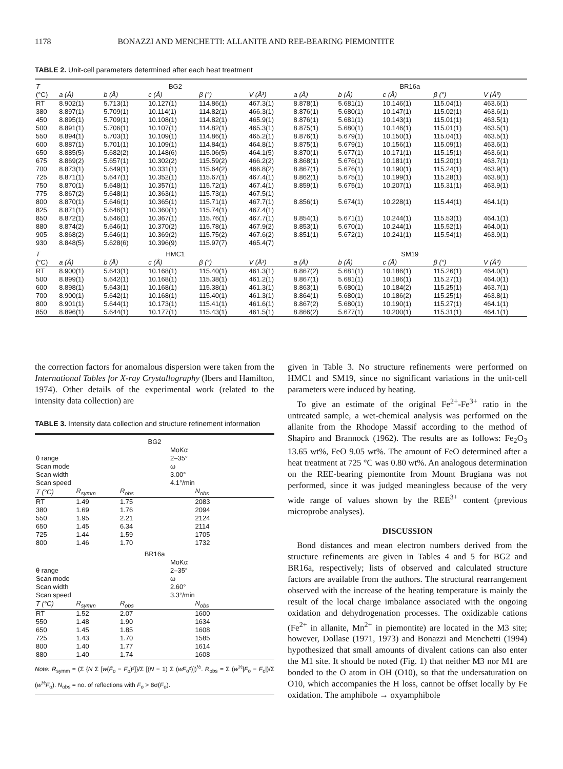1178 BONAZZI AND MENCHETTI: ALLANITE AND REE-BEARING PIEMONTITE
TABLE 2. Unit-cell parameters determined after each heat treatment
| T | BG2 | | | | | BR16a | | | | |
| --- | --- | --- | --- | --- | --- | --- | --- | --- | --- | --- |
| (°C) | a (Å) | b (Å) | c (Å) | β (°) | V (Å³) | a (Å) | b (Å) | c (Å) | β (°) | V (Å³) |
| RT | 8.902(1) | 5.713(1) | 10.127(1) | 114.86(1) | 467.3(1) | 8.878(1) | 5.681(1) | 10.146(1) | 115.04(1) | 463.6(1) |
| 380 | 8.897(1) | 5.709(1) | 10.114(1) | 114.82(1) | 466.3(1) | 8.876(1) | 5.680(1) | 10.147(1) | 115.02(1) | 463.6(1) |
| 450 | 8.895(1) | 5.709(1) | 10.108(1) | 114.82(1) | 465.9(1) | 8.876(1) | 5.681(1) | 10.143(1) | 115.01(1) | 463.5(1) |
| 500 | 8.891(1) | 5.706(1) | 10.107(1) | 114.82(1) | 465.3(1) | 8.875(1) | 5.680(1) | 10.146(1) | 115.01(1) | 463.5(1) |
| 550 | 8.894(1) | 5.703(1) | 10.109(1) | 114.86(1) | 465.2(1) | 8.876(1) | 5.679(1) | 10.150(1) | 115.04(1) | 463.5(1) |
| 600 | 8.887(1) | 5.701(1) | 10.109(1) | 114.84(1) | 464.8(1) | 8.875(1) | 5.679(1) | 10.156(1) | 115.09(1) | 463.6(1) |
| 650 | 8.885(5) | 5.682(2) | 10.148(6) | 115.06(5) | 464.1(5) | 8.870(1) | 5.677(1) | 10.171(1) | 115.15(1) | 463.6(1) |
| 675 | 8.869(2) | 5.657(1) | 10.302(2) | 115.59(2) | 466.2(2) | 8.868(1) | 5.676(1) | 10.181(1) | 115.20(1) | 463.7(1) |
| 700 | 8.873(1) | 5.649(1) | 10.331(1) | 115.64(2) | 466.8(2) | 8.867(1) | 5.676(1) | 10.190(1) | 115.24(1) | 463.9(1) |
| 725 | 8.871(1) | 5.647(1) | 10.352(1) | 115.67(1) | 467.4(1) | 8.862(1) | 5.675(1) | 10.199(1) | 115.28(1) | 463.8(1) |
| 750 | 8.870(1) | 5.648(1) | 10.357(1) | 115.72(1) | 467.4(1) | 8.859(1) | 5.675(1) | 10.207(1) | 115.31(1) | 463.9(1) |
| 775 | 8.867(2) | 5.648(1) | 10.363(1) | 115.73(1) | 467.5(1) | | | | | |
| 800 | 8.870(1) | 5.646(1) | 10.365(1) | 115.71(1) | 467.7(1) | 8.856(1) | 5.674(1) | 10.228(1) | 115.44(1) | 464.1(1) |
| 825 | 8.871(1) | 5.646(1) | 10.360(1) | 115.74(1) | 467.4(1) | | | | | |
| 850 | 8.872(1) | 5.646(1) | 10.367(1) | 115.76(1) | 467.7(1) | 8.854(1) | 5.671(1) | 10.244(1) | 115.53(1) | 464.1(1) |
| 880 | 8.874(2) | 5.646(1) | 10.370(2) | 115.78(1) | 467.9(2) | 8.853(1) | 5.670(1) | 10.244(1) | 115.52(1) | 464.0(1) |
| 905 | 8.868(2) | 5.646(1) | 10.369(2) | 115.75(2) | 467.6(2) | 8.851(1) | 5.672(1) | 10.241(1) | 115.54(1) | 463.9(1) |
| 930 | 8.848(5) | 5.628(6) | 10.396(9) | 115.97(7) | 465.4(7) | | | | | |
| T | HMC1 | | | | | SM19 | | | | |
| (°C) | a (Å) | b (Å) | c (Å) | β (°) | V (Å³) | a (Å) | b (Å) | c (Å) | β (°) | V (Å³) |
| RT | 8.900(1) | 5.643(1) | 10.168(1) | 115.40(1) | 461.3(1) | 8.867(2) | 5.681(1) | 10.186(1) | 115.26(1) | 464.0(1) |
| 500 | 8.899(1) | 5.642(1) | 10.168(1) | 115.38(1) | 461.2(1) | 8.867(1) | 5.681(1) | 10.186(1) | 115.27(1) | 464.0(1) |
| 600 | 8.898(1) | 5.643(1) | 10.168(1) | 115.38(1) | 461.3(1) | 8.863(1) | 5.680(1) | 10.184(2) | 115.25(1) | 463.7(1) |
| 700 | 8.900(1) | 5.642(1) | 10.168(1) | 115.40(1) | 461.3(1) | 8.864(1) | 5.680(1) | 10.186(2) | 115.25(1) | 463.8(1) |
| 800 | 8.901(1) | 5.644(1) | 10.173(1) | 115.41(1) | 461.6(1) | 8.867(2) | 5.680(1) | 10.190(1) | 115.27(1) | 464.1(1) |
| 850 | 8.896(1) | 5.644(1) | 10.177(1) | 115.43(1) | 461.5(1) | 8.866(2) | 5.677(1) | 10.200(1) | 115.31(1) | 464.1(1) |
the correction factors for anomalous dispersion were taken from the International Tables for X-ray Crystallography (Ibers and Hamilton, 1974). Other details of the experimental work (related to the intensity data collection) are
TABLE 3. Intensity data collection and structure refinement information
| BG2 | | | |
| --- | --- | --- | --- |
| | | MoKα | |
| θ range | | 2–35° | |
| Scan mode | | ω | |
| Scan width | | 3.00° | |
| Scan speed | | 4.1°/min | |
| T (°C) | R<sub>symm</sub> | R<sub>obs</sub> | N<sub>obs</sub> |
| RT | 1.49 | 1.75 | 2083 |
| 380 | 1.69 | 1.76 | 2094 |
| 550 | 1.95 | 2.21 | 2124 |
| 650 | 1.45 | 6.34 | 2114 |
| 725 | 1.44 | 1.59 | 1705 |
| 800 | 1.46 | 1.70 | 1732 |
| BR16a | | | |
| | | MoKα | |
| θ range | | 2–35° | |
| Scan mode | | ω | |
| Scan width | | 2.60° | |
| Scan speed | | 3.3°/min | |
| T (°C) | R<sub>symm</sub> | R<sub>obs</sub> | N<sub>obs</sub> |
| RT | 1.52 | 2.07 | 1600 |
| 550 | 1.48 | 1.90 | 1634 |
| 650 | 1.45 | 1.85 | 1608 |
| 725 | 1.43 | 1.70 | 1585 |
| 800 | 1.40 | 1.77 | 1614 |
| 880 | 1.40 | 1.74 | 1608 |
Note: R<sub>symm</sub> = (Σ {N Σ [w(F̄<sub>o</sub> − F<sub>o</sub>)²]}/Σ [(N − 1) Σ (wF<sub>o</sub>²)])<sup>½</sup>. R<sub>obs</sub> = Σ (w<sup>½</sup>|F<sub>o</sub> − F<sub>c</sub>|)/Σ (w<sup>½</sup>F<sub>o</sub>). N<sub>obs</sub> = no. of reflections with F<sub>o</sub> > 8σ(F<sub>o</sub>).
given in Table 3. No structure refinements were performed on HMC1 and SM19, since no significant variations in the unit-cell parameters were induced by heating.
To give an estimate of the original Fe<sup>2+</sup>-Fe<sup>3+</sup> ratio in the untreated sample, a wet-chemical analysis was performed on the allanite from the Rhodope Massif according to the method of Shapiro and Brannock (1962). The results are as follows: Fe<sub>2</sub>O<sub>3</sub> 13.65 wt%, FeO 9.05 wt%. The amount of FeO determined after a heat treatment at 725 °C was 0.80 wt%. An analogous determination on the REE-bearing piemontite from Mount Brugiana was not performed, since it was judged meaningless because of the very wide range of values shown by the REE<sup>3+</sup> content (previous microprobe analyses).
DISCUSSION
Bond distances and mean electron numbers derived from the structure refinements are given in Tables 4 and 5 for BG2 and BR16a, respectively; lists of observed and calculated structure factors are available from the authors. The structural rearrangement observed with the increase of the heating temperature is mainly the result of the local charge imbalance associated with the ongoing oxidation and dehydrogenation processes. The oxidizable cations (Fe<sup>2+</sup> in allanite, Mn<sup>2+</sup> in piemontite) are located in the M3 site; however, Dollase (1971, 1973) and Bonazzi and Menchetti (1994) hypothesized that small amounts of divalent cations can also enter the M1 site. It should be noted (Fig. 1) that neither M3 nor M1 are bonded to the O atom in OH (O10), so that the undersaturation on O10, which accompanies the H loss, cannot be offset locally by Fe oxidation. The amphibole → oxyamphibole